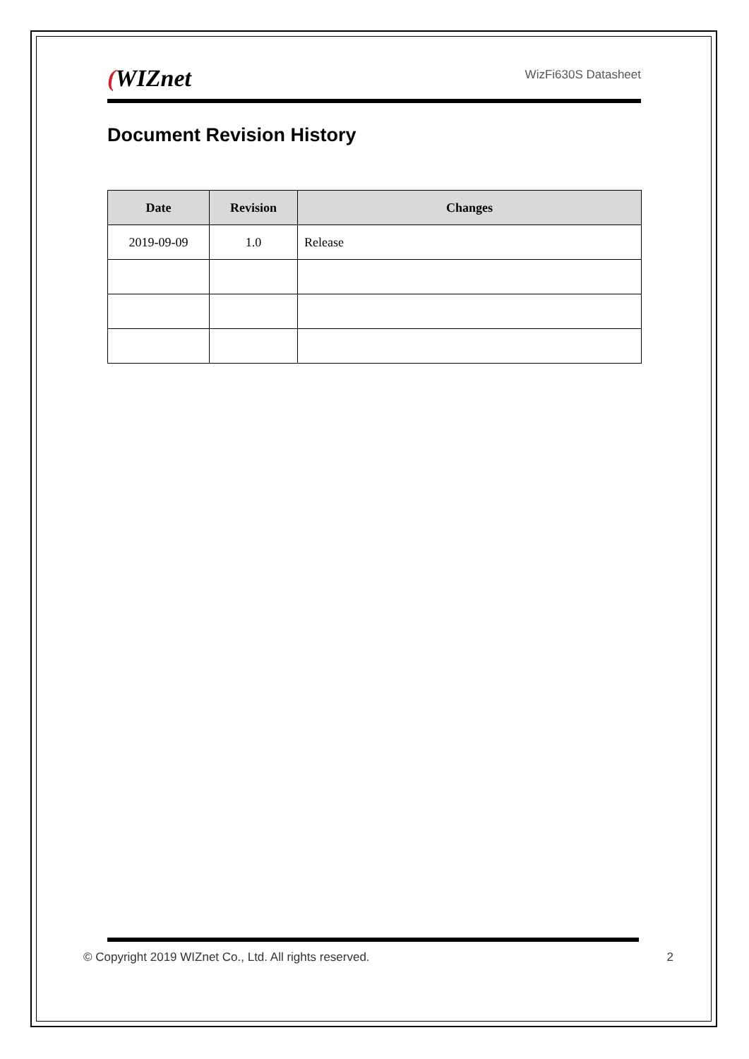(WIZnet
WizFi630S Datasheet
Document Revision History
| Date | Revision | Changes |
| --- | --- | --- |
| 2019-09-09 | 1.0 | Release |
© Copyright 2019 WIZnet Co., Ltd. All rights reserved. 2